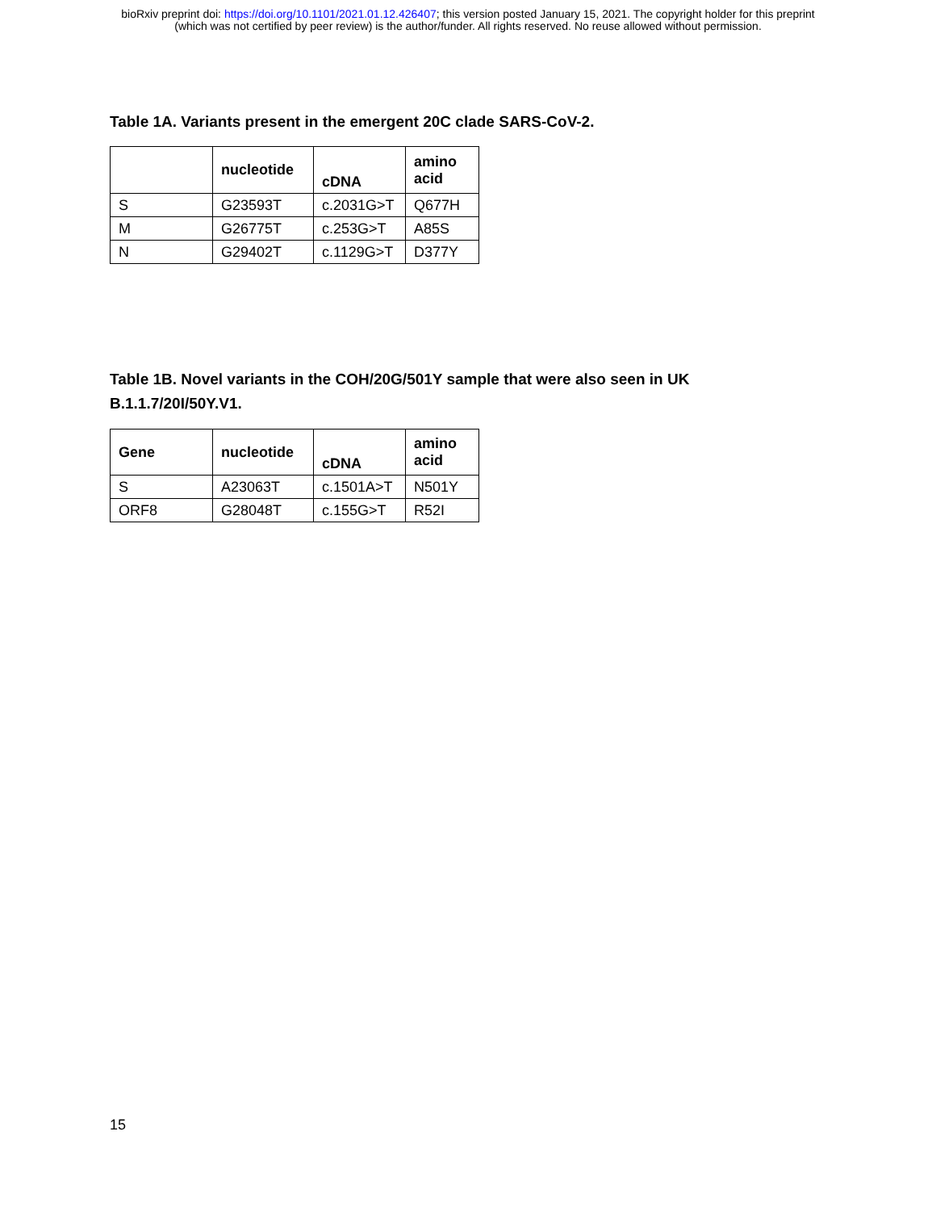bioRxiv preprint doi: https://doi.org/10.1101/2021.01.12.426407; this version posted January 15, 2021. The copyright holder for this preprint
(which was not certified by peer review) is the author/funder. All rights reserved. No reuse allowed without permission.
Table 1A. Variants present in the emergent 20C clade SARS-CoV-2.
| | nucleotide | cDNA | amino acid |
| --- | --- | --- | --- |
| S | G23593T | c.2031G>T | Q677H |
| M | G26775T | c.253G>T | A85S |
| N | G29402T | c.1129G>T | D377Y |
Table 1B. Novel variants in the COH/20G/501Y sample that were also seen in UK
B.1.1.7/20I/50Y.V1.
| Gene | nucleotide | cDNA | amino acid |
| --- | --- | --- | --- |
| S | A23063T | c.1501A>T | N501Y |
| ORF8 | G28048T | c.155G>T | R52I |
15